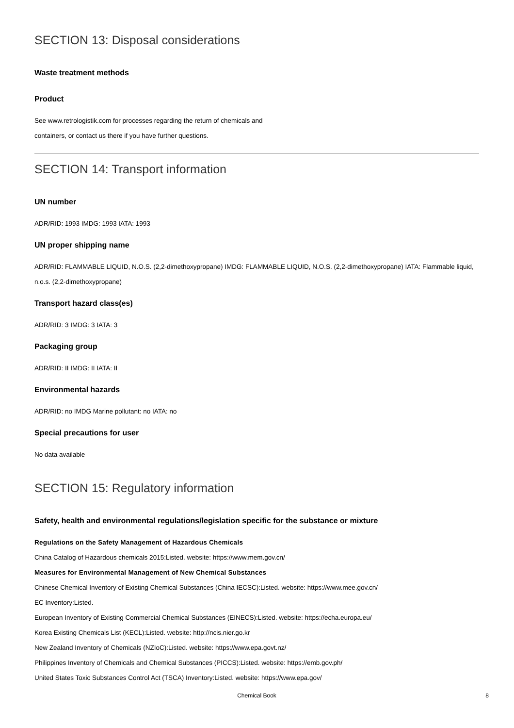SECTION 13: Disposal considerations
Waste treatment methods
Product
See www.retrologistik.com for processes regarding the return of chemicals and
containers, or contact us there if you have further questions.
SECTION 14: Transport information
UN number
ADR/RID: 1993 IMDG: 1993 IATA: 1993
UN proper shipping name
ADR/RID: FLAMMABLE LIQUID, N.O.S. (2,2-dimethoxypropane) IMDG: FLAMMABLE LIQUID, N.O.S. (2,2-dimethoxypropane) IATA: Flammable liquid, n.o.s. (2,2-dimethoxypropane)
Transport hazard class(es)
ADR/RID: 3 IMDG: 3 IATA: 3
Packaging group
ADR/RID: II IMDG: II IATA: II
Environmental hazards
ADR/RID: no IMDG Marine pollutant: no IATA: no
Special precautions for user
No data available
SECTION 15: Regulatory information
Safety, health and environmental regulations/legislation specific for the substance or mixture
Regulations on the Safety Management of Hazardous Chemicals
China Catalog of Hazardous chemicals 2015:Listed. website: https://www.mem.gov.cn/
Measures for Environmental Management of New Chemical Substances
Chinese Chemical Inventory of Existing Chemical Substances (China IECSC):Listed. website: https://www.mee.gov.cn/
EC Inventory:Listed.
European Inventory of Existing Commercial Chemical Substances (EINECS):Listed. website: https://echa.europa.eu/
Korea Existing Chemicals List (KECL):Listed. website: http://ncis.nier.go.kr
New Zealand Inventory of Chemicals (NZIoC):Listed. website: https://www.epa.govt.nz/
Philippines Inventory of Chemicals and Chemical Substances (PICCS):Listed. website: https://emb.gov.ph/
United States Toxic Substances Control Act (TSCA) Inventory:Listed. website: https://www.epa.gov/
Chemical Book 8